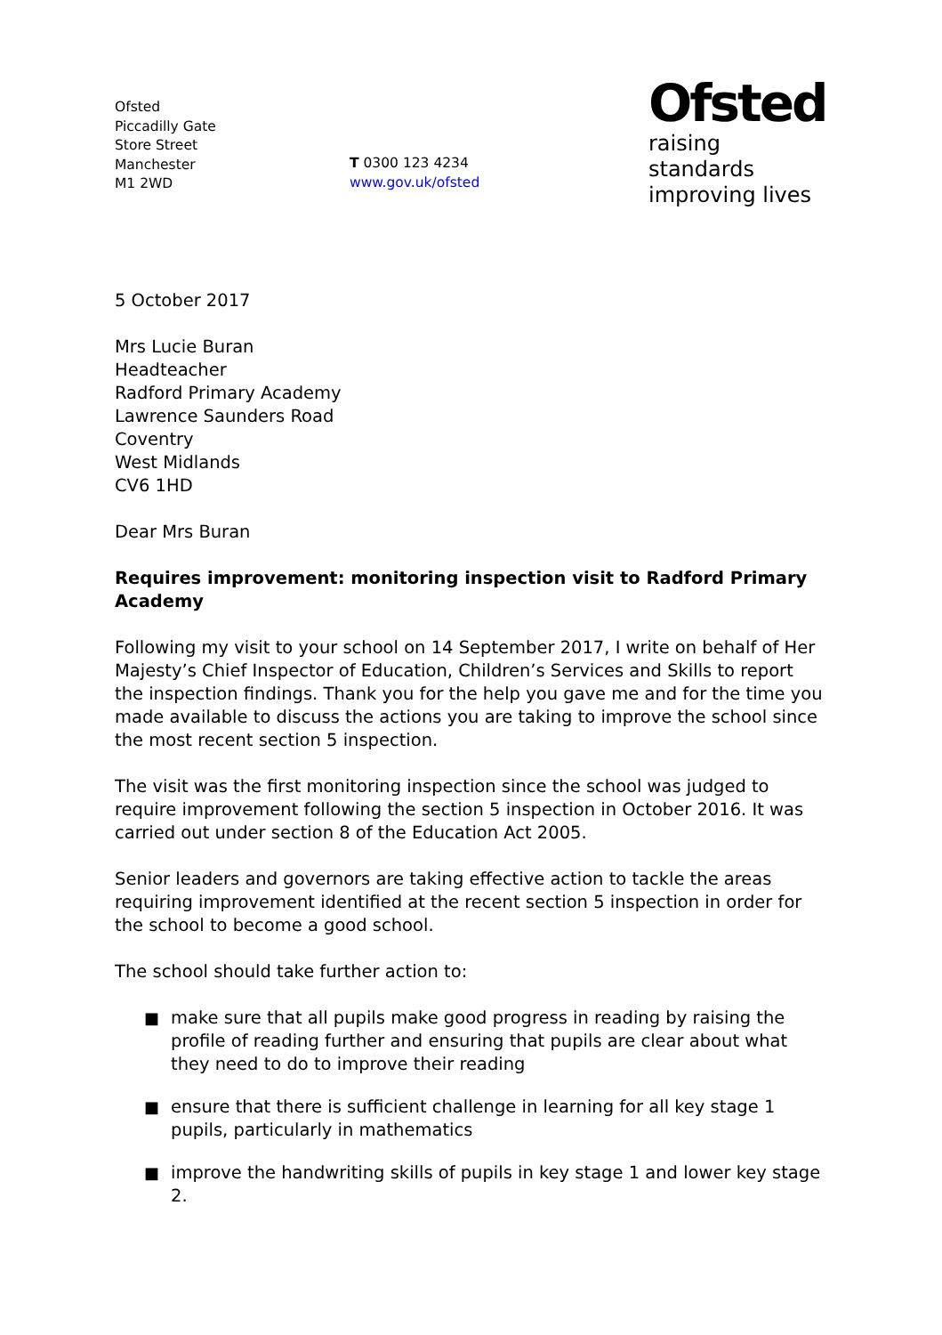Ofsted
Piccadilly Gate
Store Street
Manchester
M1 2WD
T 0300 123 4234
www.gov.uk/ofsted
Ofsted
raising standards
improving lives
5 October 2017
Mrs Lucie Buran
Headteacher
Radford Primary Academy
Lawrence Saunders Road
Coventry
West Midlands
CV6 1HD
Dear Mrs Buran
Requires improvement: monitoring inspection visit to Radford Primary Academy
Following my visit to your school on 14 September 2017, I write on behalf of Her Majesty’s Chief Inspector of Education, Children’s Services and Skills to report the inspection findings. Thank you for the help you gave me and for the time you made available to discuss the actions you are taking to improve the school since the most recent section 5 inspection.
The visit was the first monitoring inspection since the school was judged to require improvement following the section 5 inspection in October 2016. It was carried out under section 8 of the Education Act 2005.
Senior leaders and governors are taking effective action to tackle the areas requiring improvement identified at the recent section 5 inspection in order for the school to become a good school.
The school should take further action to:
■ make sure that all pupils make good progress in reading by raising the profile of reading further and ensuring that pupils are clear about what they need to do to improve their reading
■ ensure that there is sufficient challenge in learning for all key stage 1 pupils, particularly in mathematics
■ improve the handwriting skills of pupils in key stage 1 and lower key stage 2.